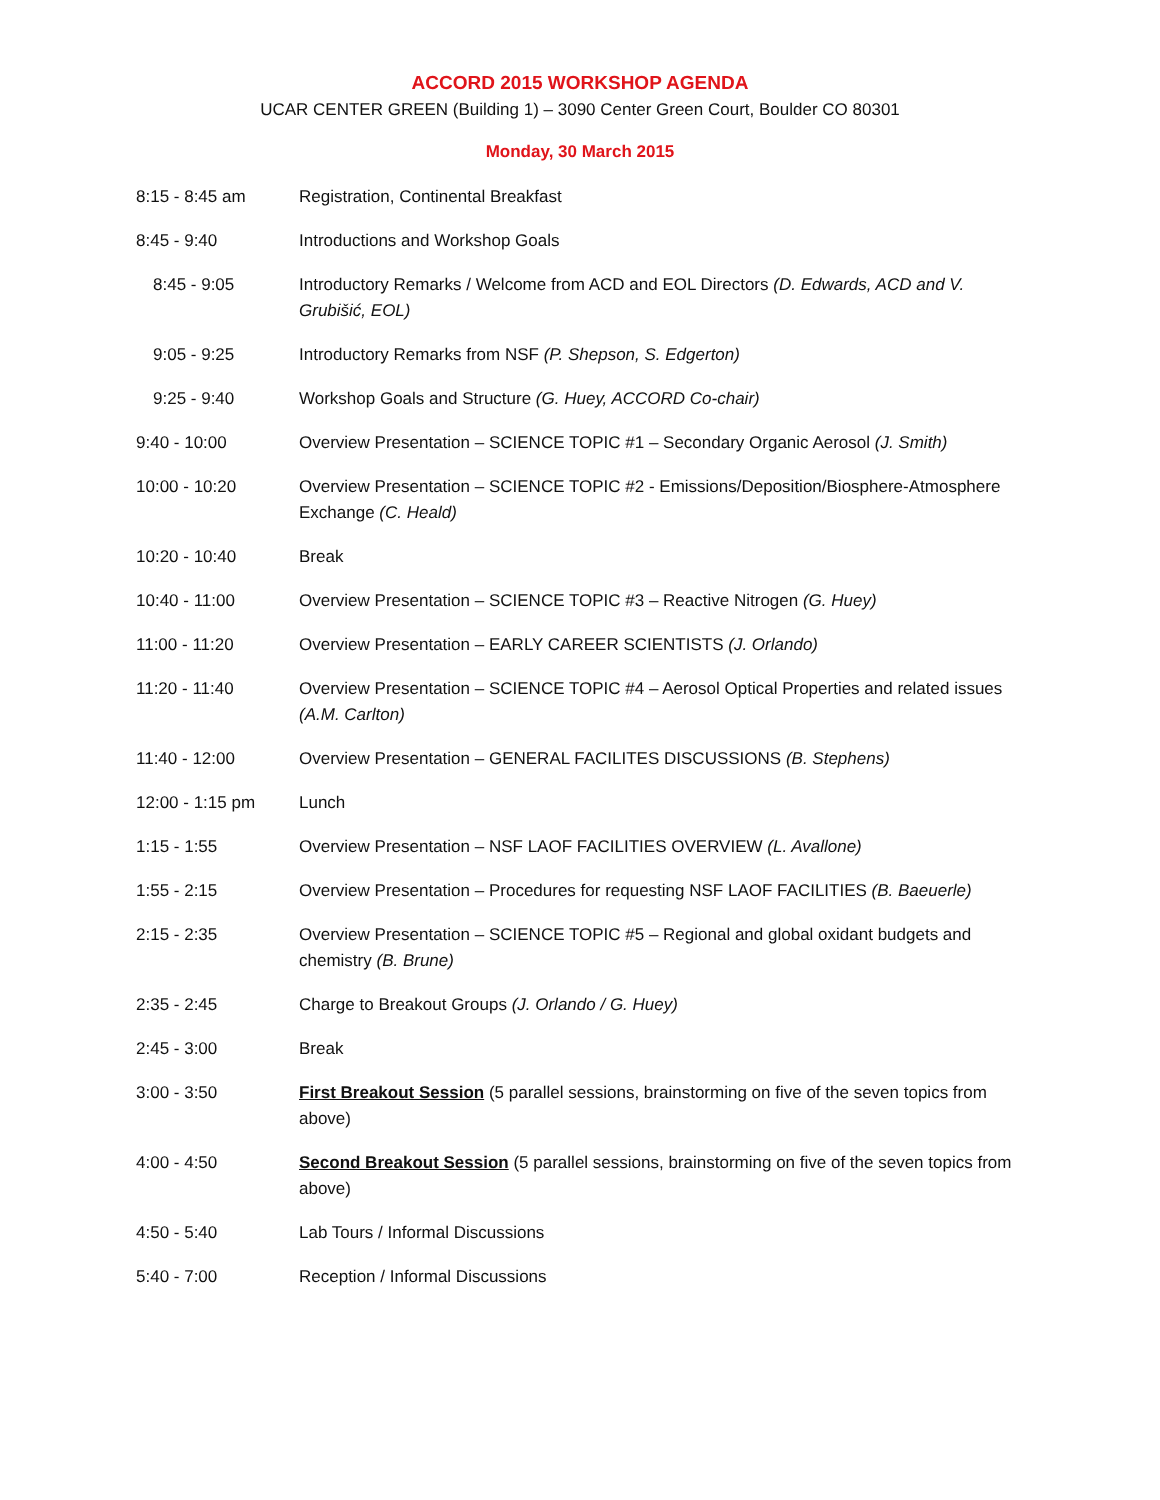ACCORD 2015 WORKSHOP AGENDA
UCAR CENTER GREEN (Building 1) – 3090 Center Green Court, Boulder CO 80301
Monday, 30 March 2015
| 8:15 - 8:45 am | Registration, Continental Breakfast |
| 8:45 - 9:40 | Introductions and Workshop Goals |
| 8:45 - 9:05 | Introductory Remarks / Welcome from ACD and EOL Directors (D. Edwards, ACD and V. Grubišić, EOL) |
| 9:05 - 9:25 | Introductory Remarks from NSF (P. Shepson, S. Edgerton) |
| 9:25 - 9:40 | Workshop Goals and Structure (G. Huey, ACCORD Co-chair) |
| 9:40 - 10:00 | Overview Presentation – SCIENCE TOPIC #1 – Secondary Organic Aerosol (J. Smith) |
| 10:00 - 10:20 | Overview Presentation – SCIENCE TOPIC #2 - Emissions/Deposition/Biosphere-Atmosphere Exchange (C. Heald) |
| 10:20 - 10:40 | Break |
| 10:40 - 11:00 | Overview Presentation – SCIENCE TOPIC #3 – Reactive Nitrogen (G. Huey) |
| 11:00 - 11:20 | Overview Presentation – EARLY CAREER SCIENTISTS (J. Orlando) |
| 11:20 - 11:40 | Overview Presentation – SCIENCE TOPIC #4 – Aerosol Optical Properties and related issues (A.M. Carlton) |
| 11:40 - 12:00 | Overview Presentation – GENERAL FACILITES DISCUSSIONS (B. Stephens) |
| 12:00 - 1:15 pm | Lunch |
| 1:15 - 1:55 | Overview Presentation – NSF LAOF FACILITIES OVERVIEW (L. Avallone) |
| 1:55 - 2:15 | Overview Presentation – Procedures for requesting NSF LAOF FACILITIES (B. Baeuerle) |
| 2:15 - 2:35 | Overview Presentation – SCIENCE TOPIC #5 – Regional and global oxidant budgets and chemistry (B. Brune) |
| 2:35 - 2:45 | Charge to Breakout Groups (J. Orlando / G. Huey) |
| 2:45 - 3:00 | Break |
| 3:00 - 3:50 | First Breakout Session (5 parallel sessions, brainstorming on five of the seven topics from above) |
| 4:00 - 4:50 | Second Breakout Session (5 parallel sessions, brainstorming on five of the seven topics from above) |
| 4:50 - 5:40 | Lab Tours / Informal Discussions |
| 5:40 - 7:00 | Reception / Informal Discussions |